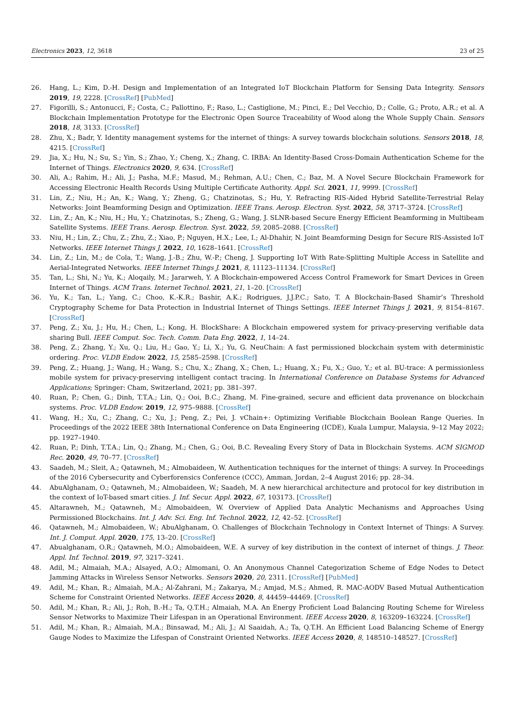Electronics 2023, 12, 3618 23 of 25
26. Hang, L.; Kim, D.-H. Design and Implementation of an Integrated IoT Blockchain Platform for Sensing Data Integrity. Sensors 2019, 19, 2228. [CrossRef] [PubMed]
27. Figorilli, S.; Antonucci, F.; Costa, C.; Pallottino, F.; Raso, L.; Castiglione, M.; Pinci, E.; Del Vecchio, D.; Colle, G.; Proto, A.R.; et al. A Blockchain Implementation Prototype for the Electronic Open Source Traceability of Wood along the Whole Supply Chain. Sensors 2018, 18, 3133. [CrossRef]
28. Zhu, X.; Badr, Y. Identity management systems for the internet of things: A survey towards blockchain solutions. Sensors 2018, 18, 4215. [CrossRef]
29. Jia, X.; Hu, N.; Su, S.; Yin, S.; Zhao, Y.; Cheng, X.; Zhang, C. IRBA: An Identity-Based Cross-Domain Authentication Scheme for the Internet of Things. Electronics 2020, 9, 634. [CrossRef]
30. Ali, A.; Rahim, H.; Ali, J.; Pasha, M.F.; Masud, M.; Rehman, A.U.; Chen, C.; Baz, M. A Novel Secure Blockchain Framework for Accessing Electronic Health Records Using Multiple Certificate Authority. Appl. Sci. 2021, 11, 9999. [CrossRef]
31. Lin, Z.; Niu, H.; An, K.; Wang, Y.; Zheng, G.; Chatzinotas, S.; Hu, Y. Refracting RIS-Aided Hybrid Satellite-Terrestrial Relay Networks: Joint Beamforming Design and Optimization. IEEE Trans. Aerosp. Electron. Syst. 2022, 58, 3717–3724. [CrossRef]
32. Lin, Z.; An, K.; Niu, H.; Hu, Y.; Chatzinotas, S.; Zheng, G.; Wang, J. SLNR-based Secure Energy Efficient Beamforming in Multibeam Satellite Systems. IEEE Trans. Aerosp. Electron. Syst. 2022, 59, 2085–2088. [CrossRef]
33. Niu, H.; Lin, Z.; Chu, Z.; Zhu, Z.; Xiao, P.; Nguyen, H.X.; Lee, I.; Al-Dhahir, N. Joint Beamforming Design for Secure RIS-Assisted IoT Networks. IEEE Internet Things J. 2022, 10, 1628–1641. [CrossRef]
34. Lin, Z.; Lin, M.; de Cola, T.; Wang, J.-B.; Zhu, W.-P.; Cheng, J. Supporting IoT With Rate-Splitting Multiple Access in Satellite and Aerial-Integrated Networks. IEEE Internet Things J. 2021, 8, 11123–11134. [CrossRef]
35. Tan, L.; Shi, N.; Yu, K.; Aloqaily, M.; Jararweh, Y. A Blockchain-empowered Access Control Framework for Smart Devices in Green Internet of Things. ACM Trans. Internet Technol. 2021, 21, 1–20. [CrossRef]
36. Yu, K.; Tan, L.; Yang, C.; Choo, K.-K.R.; Bashir, A.K.; Rodrigues, J.J.P.C.; Sato, T. A Blockchain-Based Shamir’s Threshold Cryptography Scheme for Data Protection in Industrial Internet of Things Settings. IEEE Internet Things J. 2021, 9, 8154–8167. [CrossRef]
37. Peng, Z.; Xu, J.; Hu, H.; Chen, L.; Kong, H. BlockShare: A Blockchain empowered system for privacy-preserving verifiable data sharing Bull. IEEE Comput. Soc. Tech. Comm. Data Eng. 2022, 1, 14–24.
38. Peng, Z.; Zhang, Y.; Xu, Q.; Liu, H.; Gao, Y.; Li, X.; Yu, G. NeuChain: A fast permissioned blockchain system with deterministic ordering. Proc. VLDB Endow. 2022, 15, 2585–2598. [CrossRef]
39. Peng, Z.; Huang, J.; Wang, H.; Wang, S.; Chu, X.; Zhang, X.; Chen, L.; Huang, X.; Fu, X.; Guo, Y.; et al. BU-trace: A permissionless mobile system for privacy-preserving intelligent contact tracing. In International Conference on Database Systems for Advanced Applications; Springer: Cham, Switzerland, 2021; pp. 381–397.
40. Ruan, P.; Chen, G.; Dinh, T.T.A.; Lin, Q.; Ooi, B.C.; Zhang, M. Fine-grained, secure and efficient data provenance on blockchain systems. Proc. VLDB Endow. 2019, 12, 975–9888. [CrossRef]
41. Wang, H.; Xu, C.; Zhang, C.; Xu, J.; Peng, Z.; Pei, J. vChain+: Optimizing Verifiable Blockchain Boolean Range Queries. In Proceedings of the 2022 IEEE 38th International Conference on Data Engineering (ICDE), Kuala Lumpur, Malaysia, 9–12 May 2022; pp. 1927–1940.
42. Ruan, P.; Dinh, T.T.A.; Lin, Q.; Zhang, M.; Chen, G.; Ooi, B.C. Revealing Every Story of Data in Blockchain Systems. ACM SIGMOD Rec. 2020, 49, 70–77. [CrossRef]
43. Saadeh, M.; Sleit, A.; Qatawneh, M.; Almobaideen, W. Authentication techniques for the internet of things: A survey. In Proceedings of the 2016 Cybersecurity and Cyberforensics Conference (CCC), Amman, Jordan, 2–4 August 2016; pp. 28–34.
44. AbuAlghanam, O.; Qatawneh, M.; Almobaideen, W.; Saadeh, M. A new hierarchical architecture and protocol for key distribution in the context of IoT-based smart cities. J. Inf. Secur. Appl. 2022, 67, 103173. [CrossRef]
45. Altarawneh, M.; Qatawneh, M.; Almobaideen, W. Overview of Applied Data Analytic Mechanisms and Approaches Using Permissioned Blockchains. Int. J. Adv. Sci. Eng. Inf. Technol. 2022, 12, 42–52. [CrossRef]
46. Qatawneh, M.; Almobaideen, W.; AbuAlghanam, O. Challenges of Blockchain Technology in Context Internet of Things: A Survey. Int. J. Comput. Appl. 2020, 175, 13–20. [CrossRef]
47. Abualghanam, O.R.; Qatawneh, M.O.; Almobaideen, W.E. A survey of key distribution in the context of internet of things. J. Theor. Appl. Inf. Technol. 2019, 97, 3217–3241.
48. Adil, M.; Almaiah, M.A.; Alsayed, A.O.; Almomani, O. An Anonymous Channel Categorization Scheme of Edge Nodes to Detect Jamming Attacks in Wireless Sensor Networks. Sensors 2020, 20, 2311. [CrossRef] [PubMed]
49. Adil, M.; Khan, R.; Almaiah, M.A.; Al-Zahrani, M.; Zakarya, M.; Amjad, M.S.; Ahmed, R. MAC-AODV Based Mutual Authentication Scheme for Constraint Oriented Networks. IEEE Access 2020, 8, 44459–44469. [CrossRef]
50. Adil, M.; Khan, R.; Ali, J.; Roh, B.-H.; Ta, Q.T.H.; Almaiah, M.A. An Energy Proficient Load Balancing Routing Scheme for Wireless Sensor Networks to Maximize Their Lifespan in an Operational Environment. IEEE Access 2020, 8, 163209–163224. [CrossRef]
51. Adil, M.; Khan, R.; Almaiah, M.A.; Binsawad, M.; Ali, J.; Al Saaidah, A.; Ta, Q.T.H. An Efficient Load Balancing Scheme of Energy Gauge Nodes to Maximize the Lifespan of Constraint Oriented Networks. IEEE Access 2020, 8, 148510–148527. [CrossRef]